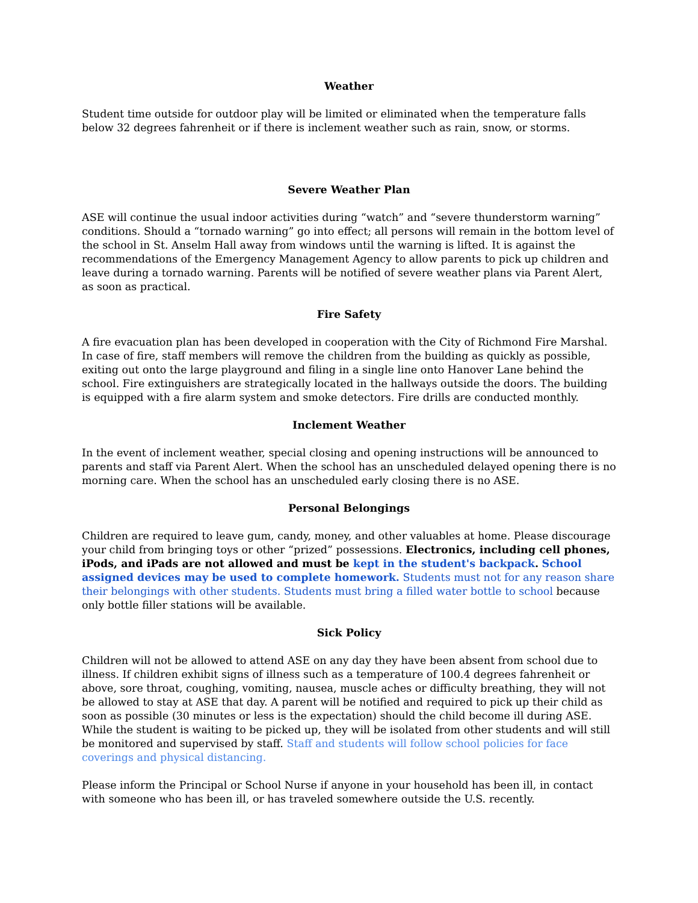Weather
Student time outside for outdoor play will be limited or eliminated when the temperature falls below 32 degrees fahrenheit or if there is inclement weather such as rain, snow, or storms.
Severe Weather Plan
ASE will continue the usual indoor activities during “watch” and “severe thunderstorm warning” conditions. Should a “tornado warning” go into effect; all persons will remain in the bottom level of the school in St. Anselm Hall away from windows until the warning is lifted. It is against the recommendations of the Emergency Management Agency to allow parents to pick up children and leave during a tornado warning. Parents will be notified of severe weather plans via Parent Alert, as soon as practical.
Fire Safety
A fire evacuation plan has been developed in cooperation with the City of Richmond Fire Marshal. In case of fire, staff members will remove the children from the building as quickly as possible, exiting out onto the large playground and filing in a single line onto Hanover Lane behind the school. Fire extinguishers are strategically located in the hallways outside the doors. The building is equipped with a fire alarm system and smoke detectors. Fire drills are conducted monthly.
Inclement Weather
In the event of inclement weather, special closing and opening instructions will be announced to parents and staff via Parent Alert. When the school has an unscheduled delayed opening there is no morning care. When the school has an unscheduled early closing there is no ASE.
Personal Belongings
Children are required to leave gum, candy, money, and other valuables at home. Please discourage your child from bringing toys or other “prized” possessions. Electronics, including cell phones, iPods, and iPads are not allowed and must be kept in the student's backpack. School assigned devices may be used to complete homework. Students must not for any reason share their belongings with other students. Students must bring a filled water bottle to school because only bottle filler stations will be available.
Sick Policy
Children will not be allowed to attend ASE on any day they have been absent from school due to illness. If children exhibit signs of illness such as a temperature of 100.4 degrees fahrenheit or above, sore throat, coughing, vomiting, nausea, muscle aches or difficulty breathing, they will not be allowed to stay at ASE that day. A parent will be notified and required to pick up their child as soon as possible (30 minutes or less is the expectation) should the child become ill during ASE. While the student is waiting to be picked up, they will be isolated from other students and will still be monitored and supervised by staff. Staff and students will follow school policies for face coverings and physical distancing.
Please inform the Principal or School Nurse if anyone in your household has been ill, in contact with someone who has been ill, or has traveled somewhere outside the U.S. recently.